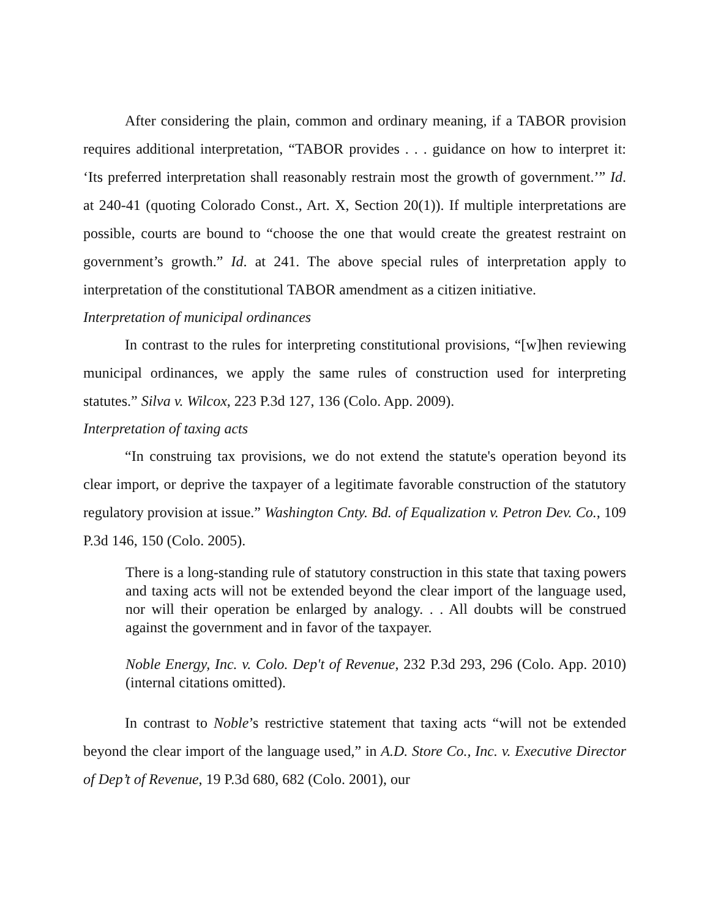After considering the plain, common and ordinary meaning, if a TABOR provision requires additional interpretation, “TABOR provides . . . guidance on how to interpret it: ‘Its preferred interpretation shall reasonably restrain most the growth of government.’” Id. at 240-41 (quoting Colorado Const., Art. X, Section 20(1)). If multiple interpretations are possible, courts are bound to “choose the one that would create the greatest restraint on government’s growth.” Id. at 241. The above special rules of interpretation apply to interpretation of the constitutional TABOR amendment as a citizen initiative.
Interpretation of municipal ordinances
In contrast to the rules for interpreting constitutional provisions, “[w]hen reviewing municipal ordinances, we apply the same rules of construction used for interpreting statutes.” Silva v. Wilcox, 223 P.3d 127, 136 (Colo. App. 2009).
Interpretation of taxing acts
“In construing tax provisions, we do not extend the statute's operation beyond its clear import, or deprive the taxpayer of a legitimate favorable construction of the statutory regulatory provision at issue.” Washington Cnty. Bd. of Equalization v. Petron Dev. Co., 109 P.3d 146, 150 (Colo. 2005).
There is a long-standing rule of statutory construction in this state that taxing powers and taxing acts will not be extended beyond the clear import of the language used, nor will their operation be enlarged by analogy. . . All doubts will be construed against the government and in favor of the taxpayer.
Noble Energy, Inc. v. Colo. Dep't of Revenue, 232 P.3d 293, 296 (Colo. App. 2010) (internal citations omitted).
In contrast to Noble’s restrictive statement that taxing acts “will not be extended beyond the clear import of the language used,” in A.D. Store Co., Inc. v. Executive Director of Dep’t of Revenue, 19 P.3d 680, 682 (Colo. 2001), our